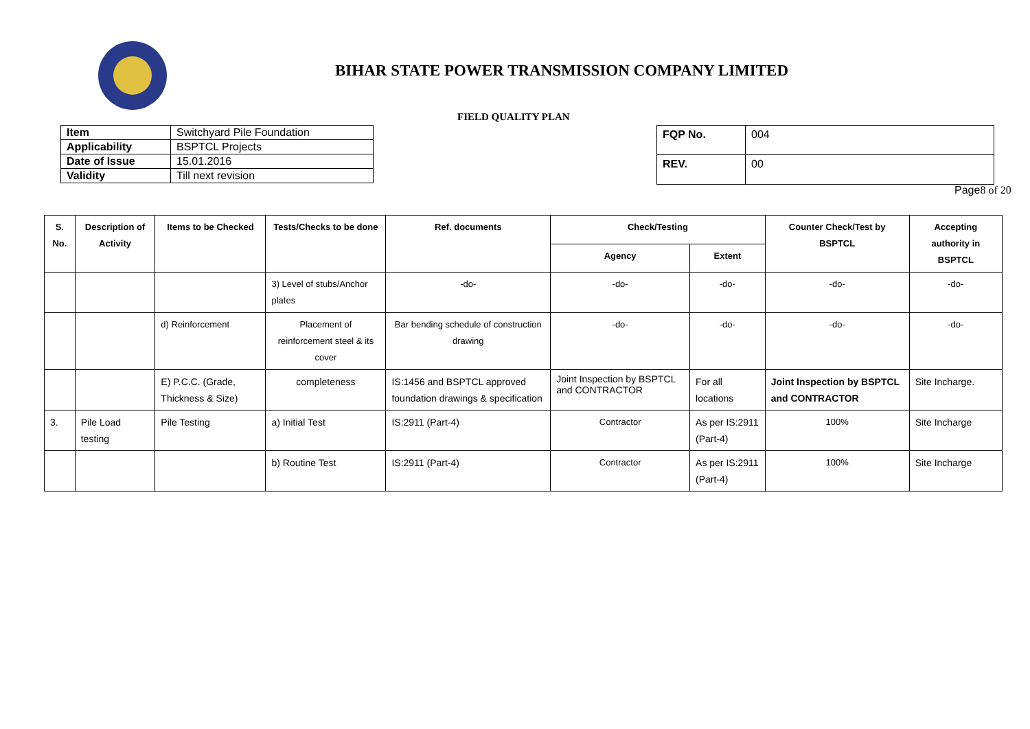BIHAR STATE POWER TRANSMISSION COMPANY LIMITED
FIELD QUALITY PLAN
| Item | Switchyard Pile Foundation |
| Applicability | BSPTCL Projects |
| Date of Issue | 15.01.2016 |
| Validity | Till next revision |
| FQP No. | 004 |
| REV. | 00 |
Page8 of 20
| S. No. | Description of Activity | Items to be Checked | Tests/Checks to be done | Ref. documents | Check/Testing | | Counter Check/Test by BSPTCL | Accepting authority in BSPTCL |
| --- | --- | --- | --- | --- | --- | --- | --- | --- |
| | | | | | Agency | Extent | | |
| | | | 3) Level of stubs/Anchor plates | -do- | -do- | -do- | -do- | -do- |
| | | d) Reinforcement | Placement of reinforcement steel & its cover | Bar bending schedule of construction drawing | -do- | -do- | -do- | -do- |
| | | E) P.C.C. (Grade, Thickness & Size) | completeness | IS:1456 and BSPTCL approved foundation drawings & specification | Joint Inspection by BSPTCL and CONTRACTOR | For all locations | Joint Inspection by BSPTCL and CONTRACTOR | Site Incharge. |
| 3. | Pile Load testing | Pile Testing | a) Initial Test | IS:2911 (Part-4) | Contractor | As per IS:2911 (Part-4) | 100% | Site Incharge |
| | | | b) Routine Test | IS:2911 (Part-4) | Contractor | As per IS:2911 (Part-4) | 100% | Site Incharge |